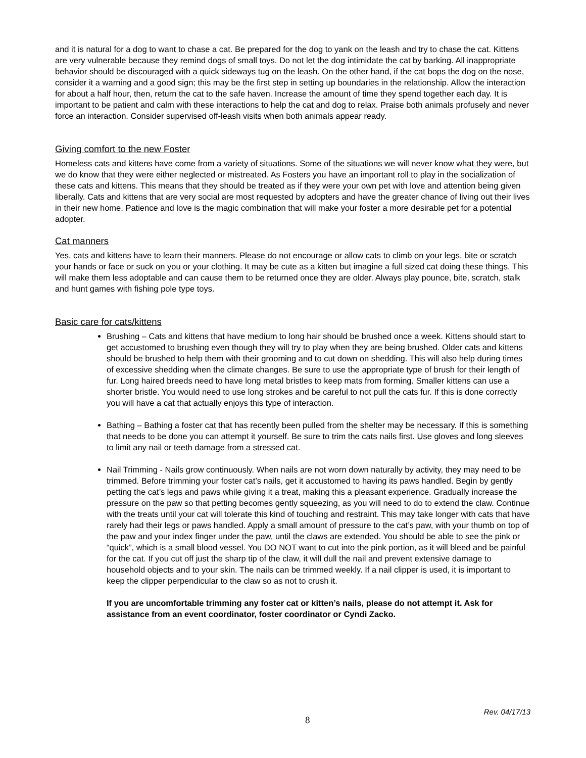and it is natural for a dog to want to chase a cat. Be prepared for the dog to yank on the leash and try to chase the cat. Kittens are very vulnerable because they remind dogs of small toys. Do not let the dog intimidate the cat by barking. All inappropriate behavior should be discouraged with a quick sideways tug on the leash. On the other hand, if the cat bops the dog on the nose, consider it a warning and a good sign; this may be the first step in setting up boundaries in the relationship. Allow the interaction for about a half hour, then, return the cat to the safe haven. Increase the amount of time they spend together each day. It is important to be patient and calm with these interactions to help the cat and dog to relax. Praise both animals profusely and never force an interaction. Consider supervised off-leash visits when both animals appear ready.
Giving comfort to the new Foster
Homeless cats and kittens have come from a variety of situations. Some of the situations we will never know what they were, but we do know that they were either neglected or mistreated. As Fosters you have an important roll to play in the socialization of these cats and kittens. This means that they should be treated as if they were your own pet with love and attention being given liberally. Cats and kittens that are very social are most requested by adopters and have the greater chance of living out their lives in their new home. Patience and love is the magic combination that will make your foster a more desirable pet for a potential adopter.
Cat manners
Yes, cats and kittens have to learn their manners. Please do not encourage or allow cats to climb on your legs, bite or scratch your hands or face or suck on you or your clothing. It may be cute as a kitten but imagine a full sized cat doing these things. This will make them less adoptable and can cause them to be returned once they are older. Always play pounce, bite, scratch, stalk and hunt games with fishing pole type toys.
Basic care for cats/kittens
Brushing – Cats and kittens that have medium to long hair should be brushed once a week. Kittens should start to get accustomed to brushing even though they will try to play when they are being brushed. Older cats and kittens should be brushed to help them with their grooming and to cut down on shedding. This will also help during times of excessive shedding when the climate changes. Be sure to use the appropriate type of brush for their length of fur. Long haired breeds need to have long metal bristles to keep mats from forming. Smaller kittens can use a shorter bristle. You would need to use long strokes and be careful to not pull the cats fur. If this is done correctly you will have a cat that actually enjoys this type of interaction.
Bathing – Bathing a foster cat that has recently been pulled from the shelter may be necessary. If this is something that needs to be done you can attempt it yourself. Be sure to trim the cats nails first. Use gloves and long sleeves to limit any nail or teeth damage from a stressed cat.
Nail Trimming - Nails grow continuously. When nails are not worn down naturally by activity, they may need to be trimmed. Before trimming your foster cat’s nails, get it accustomed to having its paws handled. Begin by gently petting the cat’s legs and paws while giving it a treat, making this a pleasant experience. Gradually increase the pressure on the paw so that petting becomes gently squeezing, as you will need to do to extend the claw. Continue with the treats until your cat will tolerate this kind of touching and restraint. This may take longer with cats that have rarely had their legs or paws handled. Apply a small amount of pressure to the cat’s paw, with your thumb on top of the paw and your index finger under the paw, until the claws are extended. You should be able to see the pink or “quick”, which is a small blood vessel. You DO NOT want to cut into the pink portion, as it will bleed and be painful for the cat. If you cut off just the sharp tip of the claw, it will dull the nail and prevent extensive damage to household objects and to your skin. The nails can be trimmed weekly. If a nail clipper is used, it is important to keep the clipper perpendicular to the claw so as not to crush it.
If you are uncomfortable trimming any foster cat or kitten’s nails, please do not attempt it. Ask for assistance from an event coordinator, foster coordinator or Cyndi Zacko.
Rev. 04/17/13
8